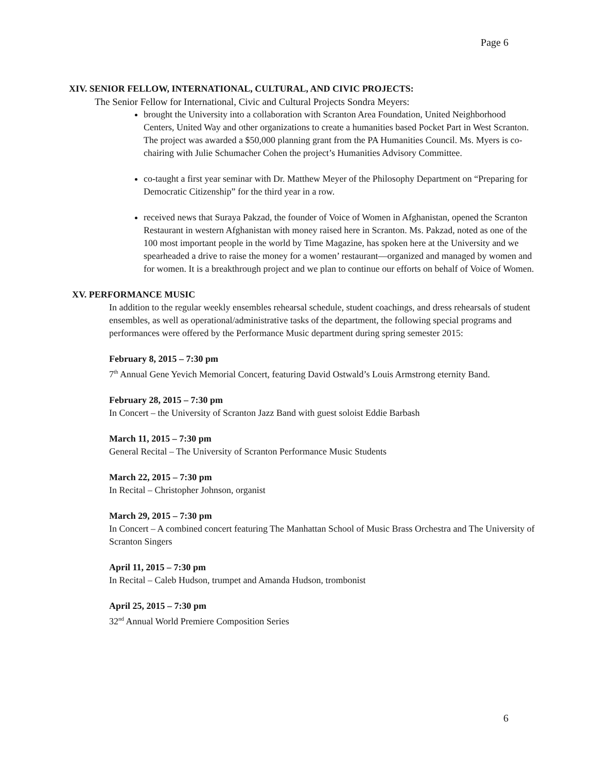Page 6
XIV. SENIOR FELLOW, INTERNATIONAL, CULTURAL, AND CIVIC PROJECTS:
The Senior Fellow for International, Civic and Cultural Projects Sondra Meyers:
brought the University into a collaboration with Scranton Area Foundation, United Neighborhood Centers, United Way and other organizations to create a humanities based Pocket Part in West Scranton. The project was awarded a $50,000 planning grant from the PA Humanities Council. Ms. Myers is co-chairing with Julie Schumacher Cohen the project’s Humanities Advisory Committee.
co-taught a first year seminar with Dr. Matthew Meyer of the Philosophy Department on “Preparing for Democratic Citizenship” for the third year in a row.
received news that Suraya Pakzad, the founder of Voice of Women in Afghanistan, opened the Scranton Restaurant in western Afghanistan with money raised here in Scranton. Ms. Pakzad, noted as one of the 100 most important people in the world by Time Magazine, has spoken here at the University and we spearheaded a drive to raise the money for a women’ restaurant—organized and managed by women and for women. It is a breakthrough project and we plan to continue our efforts on behalf of Voice of Women.
XV. PERFORMANCE MUSIC
In addition to the regular weekly ensembles rehearsal schedule, student coachings, and dress rehearsals of student ensembles, as well as operational/administrative tasks of the department, the following special programs and performances were offered by the Performance Music department during spring semester 2015:
February 8, 2015 – 7:30 pm
7<sup>th</sup> Annual Gene Yevich Memorial Concert, featuring David Ostwald’s Louis Armstrong eternity Band.
February 28, 2015 – 7:30 pm
In Concert – the University of Scranton Jazz Band with guest soloist Eddie Barbash
March 11, 2015 – 7:30 pm
General Recital – The University of Scranton Performance Music Students
March 22, 2015 – 7:30 pm
In Recital – Christopher Johnson, organist
March 29, 2015 – 7:30 pm
In Concert – A combined concert featuring The Manhattan School of Music Brass Orchestra and The University of Scranton Singers
April 11, 2015 – 7:30 pm
In Recital – Caleb Hudson, trumpet and Amanda Hudson, trombonist
April 25, 2015 – 7:30 pm
32<sup>nd</sup> Annual World Premiere Composition Series
6